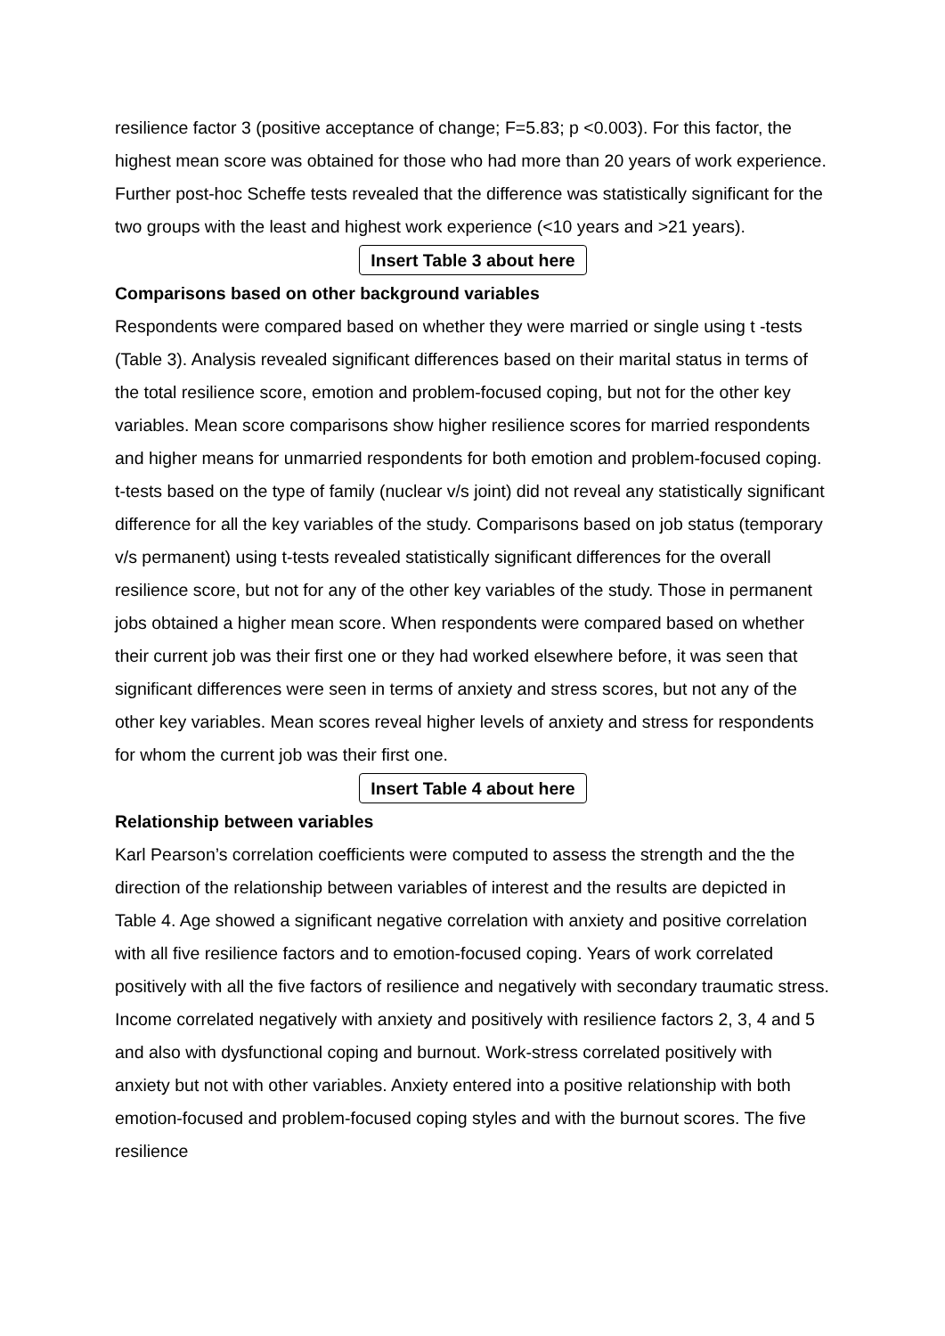resilience factor 3 (positive acceptance of change; F=5.83; p <0.003). For this factor, the highest mean score was obtained for those who had more than 20 years of work experience. Further post-hoc Scheffe tests revealed that the difference was statistically significant for the two groups with the least and highest work experience (<10 years and >21 years).
Insert Table 3 about here
Comparisons based on other background variables
Respondents were compared based on whether they were married or single using t -tests (Table 3). Analysis revealed significant differences based on their marital status in terms of the total resilience score, emotion and problem-focused coping, but not for the other key variables. Mean score comparisons show higher resilience scores for married respondents and higher means for unmarried respondents for both emotion and problem-focused coping. t-tests based on the type of family (nuclear v/s joint) did not reveal any statistically significant difference for all the key variables of the study. Comparisons based on job status (temporary v/s permanent) using t-tests revealed statistically significant differences for the overall resilience score, but not for any of the other key variables of the study. Those in permanent jobs obtained a higher mean score. When respondents were compared based on whether their current job was their first one or they had worked elsewhere before, it was seen that significant differences were seen in terms of anxiety and stress scores, but not any of the other key variables. Mean scores reveal higher levels of anxiety and stress for respondents for whom the current job was their first one.
Insert Table 4 about here
Relationship between variables
Karl Pearson’s correlation coefficients were computed to assess the strength and the the direction of the relationship between variables of interest and the results are depicted in Table 4. Age showed a significant negative correlation with anxiety and positive correlation with all five resilience factors and to emotion-focused coping. Years of work correlated positively with all the five factors of resilience and negatively with secondary traumatic stress. Income correlated negatively with anxiety and positively with resilience factors 2, 3, 4 and 5 and also with dysfunctional coping and burnout. Work-stress correlated positively with anxiety but not with other variables. Anxiety entered into a positive relationship with both emotion-focused and problem-focused coping styles and with the burnout scores. The five resilience